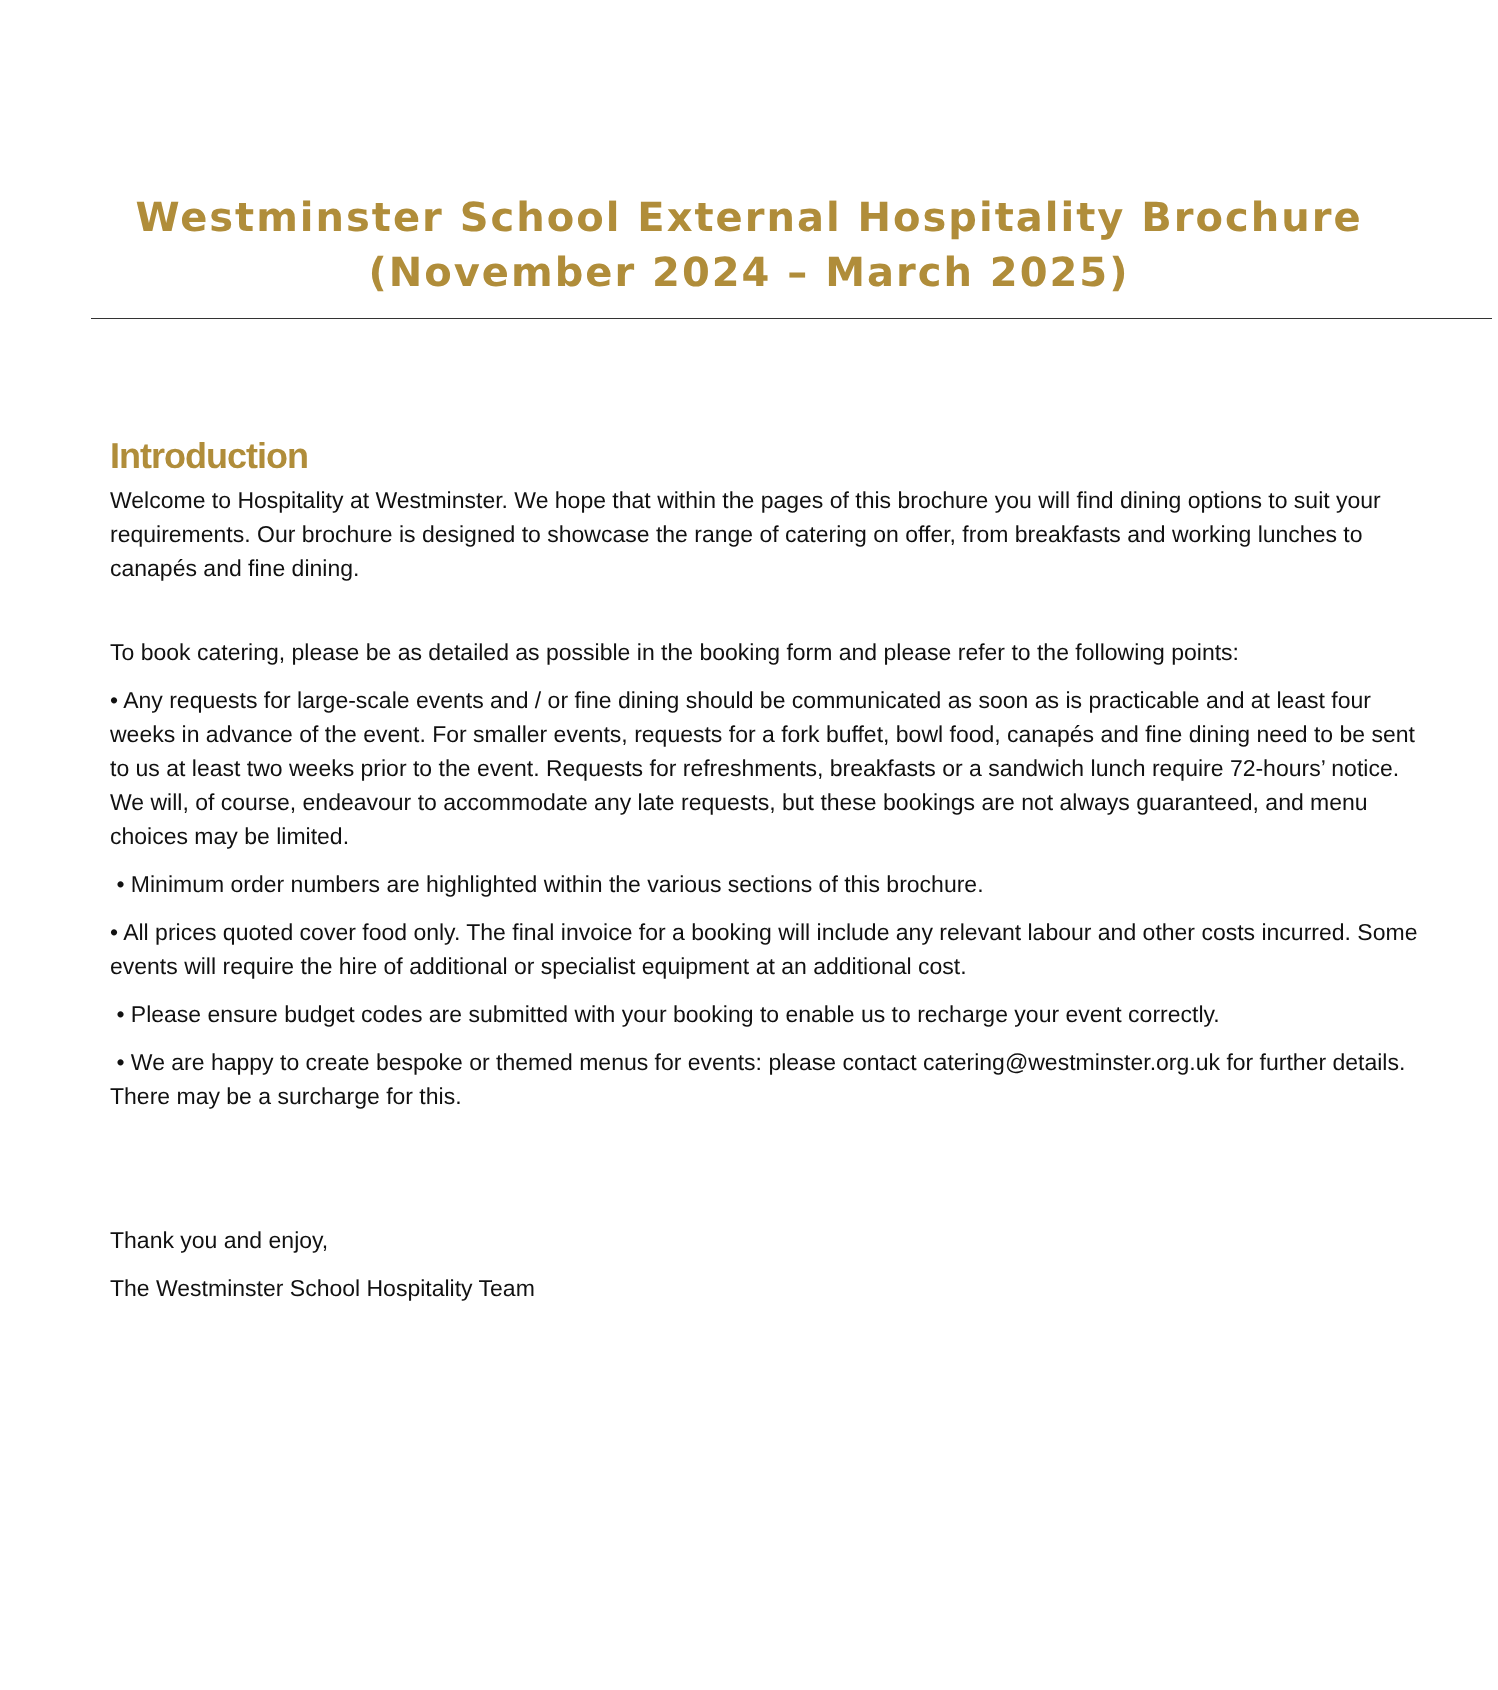Westminster School External Hospitality Brochure
(November 2024 – March 2025)
Introduction
Welcome to Hospitality at Westminster. We hope that within the pages of this brochure you will find dining options to suit your requirements. Our brochure is designed to showcase the range of catering on offer, from breakfasts and working lunches to canapés and fine dining.
To book catering, please be as detailed as possible in the booking form and please refer to the following points:
• Any requests for large-scale events and / or fine dining should be communicated as soon as is practicable and at least four weeks in advance of the event. For smaller events, requests for a fork buffet, bowl food, canapés and fine dining need to be sent to us at least two weeks prior to the event. Requests for refreshments, breakfasts or a sandwich lunch require 72-hours’ notice. We will, of course, endeavour to accommodate any late requests, but these bookings are not always guaranteed, and menu choices may be limited.
• Minimum order numbers are highlighted within the various sections of this brochure.
• All prices quoted cover food only. The final invoice for a booking will include any relevant labour and other costs incurred. Some events will require the hire of additional or specialist equipment at an additional cost.
• Please ensure budget codes are submitted with your booking to enable us to recharge your event correctly.
• We are happy to create bespoke or themed menus for events: please contact catering@westminster.org.uk for further details. There may be a surcharge for this.
Thank you and enjoy,
The Westminster School Hospitality Team